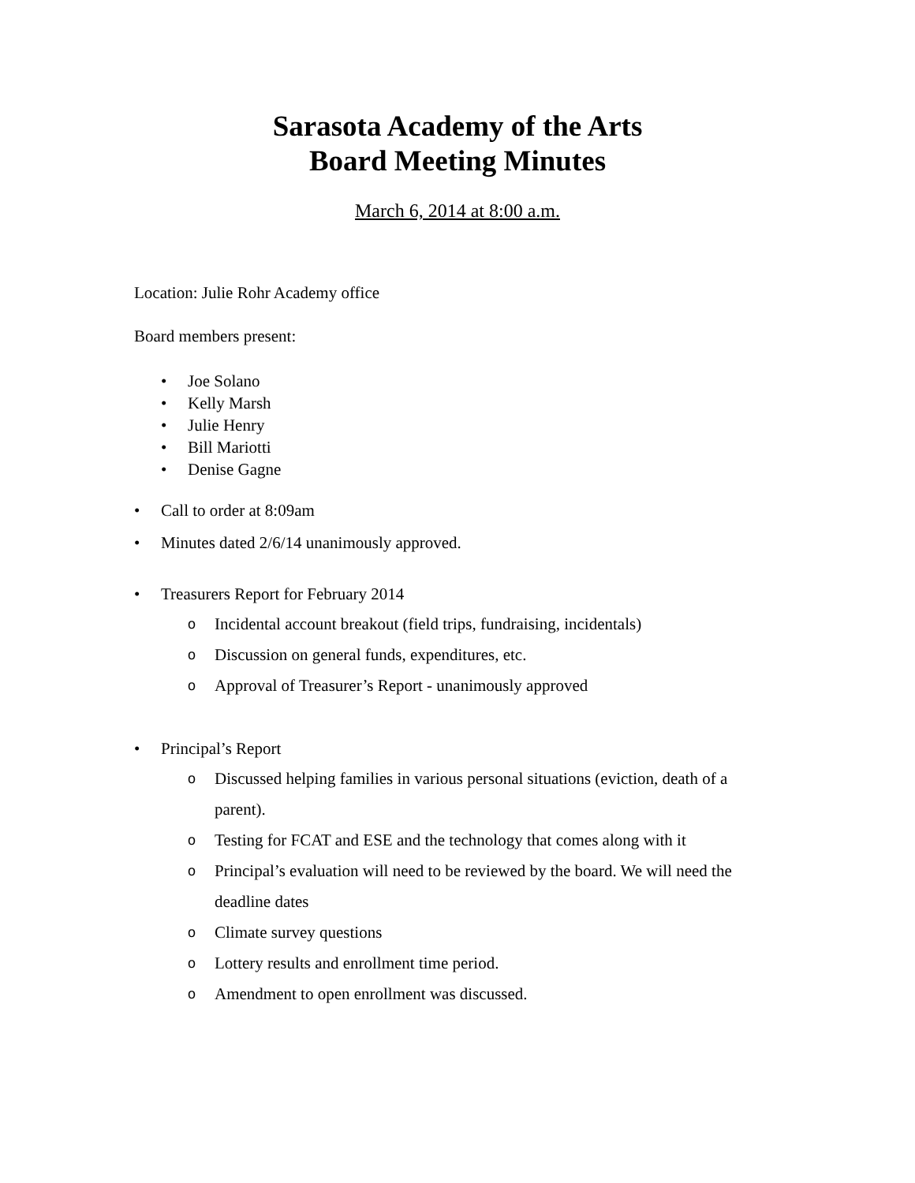Sarasota Academy of the Arts
Board Meeting Minutes
March 6, 2014 at 8:00 a.m.
Location: Julie Rohr Academy office
Board members present:
• Joe Solano
• Kelly Marsh
• Julie Henry
• Bill Mariotti
• Denise Gagne
• Call to order at 8:09am
• Minutes dated 2/6/14 unanimously approved.
• Treasurers Report for February 2014
o Incidental account breakout (field trips, fundraising, incidentals)
o Discussion on general funds, expenditures, etc.
o Approval of Treasurer’s Report - unanimously approved
• Principal’s Report
o Discussed helping families in various personal situations (eviction, death of a parent).
o Testing for FCAT and ESE and the technology that comes along with it
o Principal’s evaluation will need to be reviewed by the board. We will need the deadline dates
o Climate survey questions
o Lottery results and enrollment time period.
o Amendment to open enrollment was discussed.